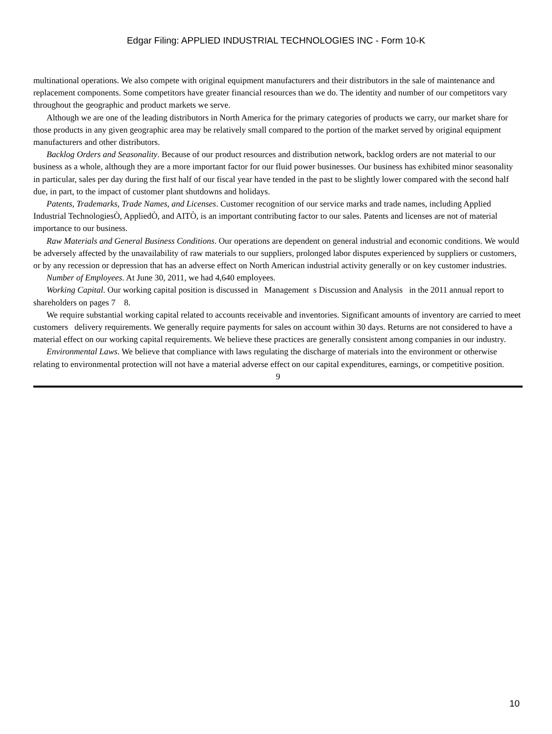Edgar Filing: APPLIED INDUSTRIAL TECHNOLOGIES INC - Form 10-K
multinational operations. We also compete with original equipment manufacturers and their distributors in the sale of maintenance and replacement components. Some competitors have greater financial resources than we do. The identity and number of our competitors vary throughout the geographic and product markets we serve.
Although we are one of the leading distributors in North America for the primary categories of products we carry, our market share for those products in any given geographic area may be relatively small compared to the portion of the market served by original equipment manufacturers and other distributors.
Backlog Orders and Seasonality. Because of our product resources and distribution network, backlog orders are not material to our business as a whole, although they are a more important factor for our fluid power businesses. Our business has exhibited minor seasonality in particular, sales per day during the first half of our fiscal year have tended in the past to be slightly lower compared with the second half due, in part, to the impact of customer plant shutdowns and holidays.
Patents, Trademarks, Trade Names, and Licenses. Customer recognition of our service marks and trade names, including Applied Industrial TechnologiesÒ, AppliedÒ, and AITÒ, is an important contributing factor to our sales. Patents and licenses are not of material importance to our business.
Raw Materials and General Business Conditions. Our operations are dependent on general industrial and economic conditions. We would be adversely affected by the unavailability of raw materials to our suppliers, prolonged labor disputes experienced by suppliers or customers, or by any recession or depression that has an adverse effect on North American industrial activity generally or on key customer industries.
Number of Employees. At June 30, 2011, we had 4,640 employees.
Working Capital. Our working capital position is discussed in Management s Discussion and Analysis in the 2011 annual report to shareholders on pages 7 8.
We require substantial working capital related to accounts receivable and inventories. Significant amounts of inventory are carried to meet customers delivery requirements. We generally require payments for sales on account within 30 days. Returns are not considered to have a material effect on our working capital requirements. We believe these practices are generally consistent among companies in our industry.
Environmental Laws. We believe that compliance with laws regulating the discharge of materials into the environment or otherwise relating to environmental protection will not have a material adverse effect on our capital expenditures, earnings, or competitive position.
9
10